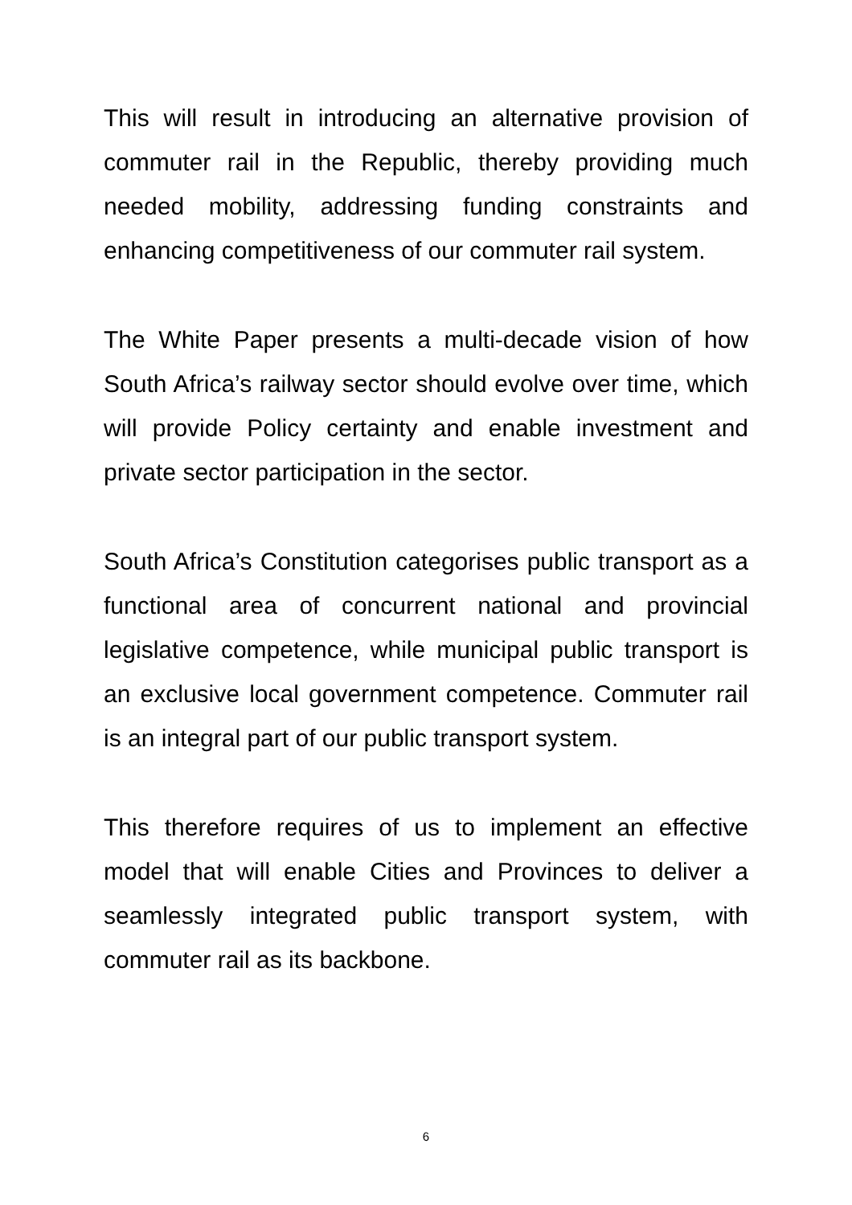This will result in introducing an alternative provision of commuter rail in the Republic, thereby providing much needed mobility, addressing funding constraints and enhancing competitiveness of our commuter rail system.
The White Paper presents a multi-decade vision of how South Africa’s railway sector should evolve over time, which will provide Policy certainty and enable investment and private sector participation in the sector.
South Africa’s Constitution categorises public transport as a functional area of concurrent national and provincial legislative competence, while municipal public transport is an exclusive local government competence. Commuter rail is an integral part of our public transport system.
This therefore requires of us to implement an effective model that will enable Cities and Provinces to deliver a seamlessly integrated public transport system, with commuter rail as its backbone.
6